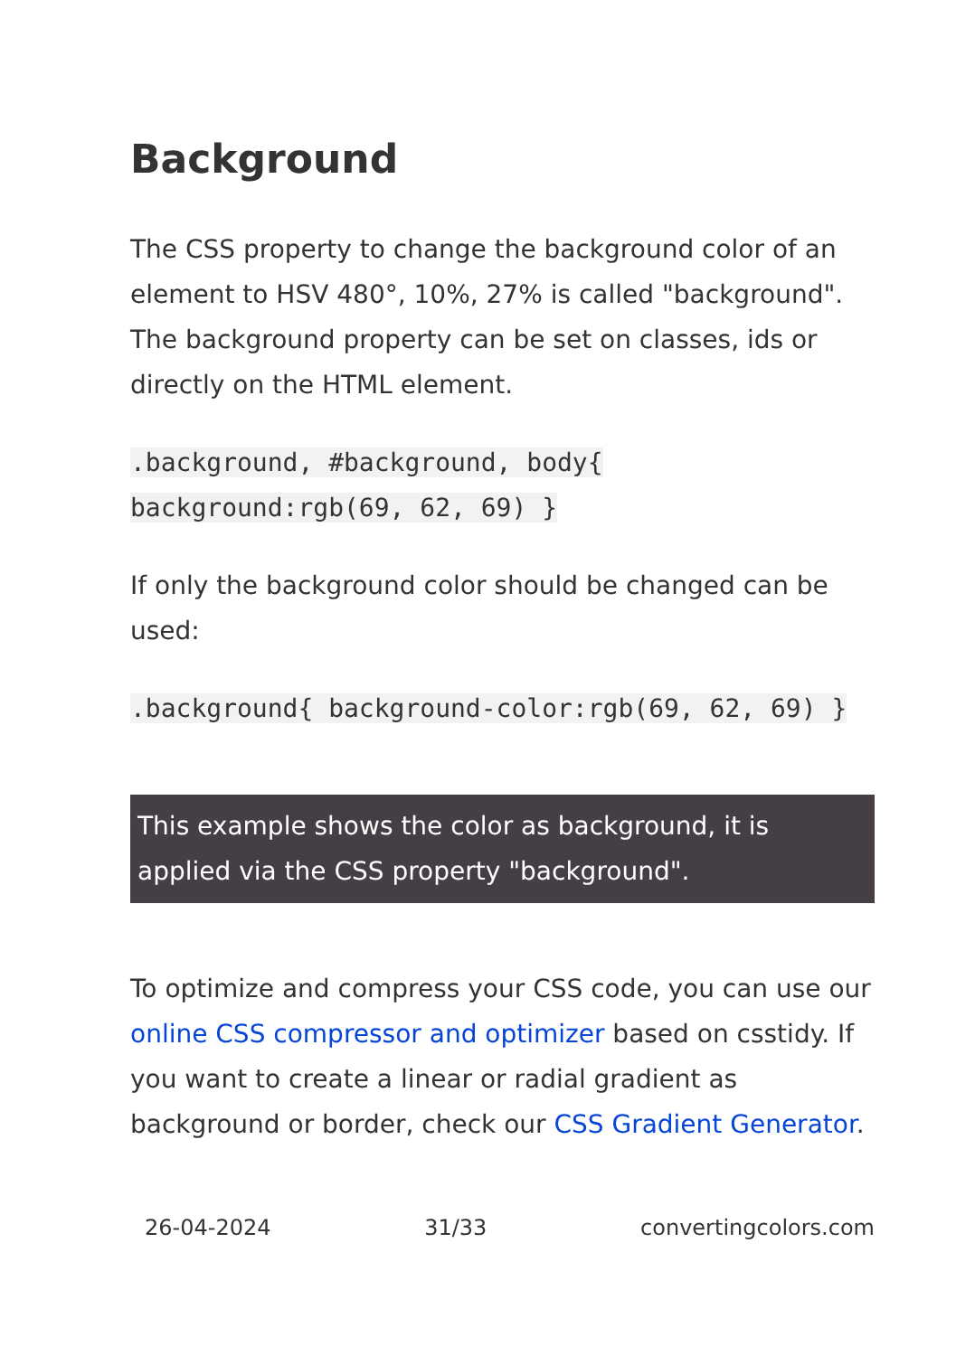Background
The CSS property to change the background color of an element to HSV 480°, 10%, 27% is called "background". The background property can be set on classes, ids or directly on the HTML element.
.background, #background, body{ background:rgb(69, 62, 69) }
If only the background color should be changed can be used:
.background{ background-color:rgb(69, 62, 69) }
This example shows the color as background, it is applied via the CSS property "background".
To optimize and compress your CSS code, you can use our online CSS compressor and optimizer based on csstidy. If you want to create a linear or radial gradient as background or border, check our CSS Gradient Generator.
26-04-2024 31/33 convertingcolors.com